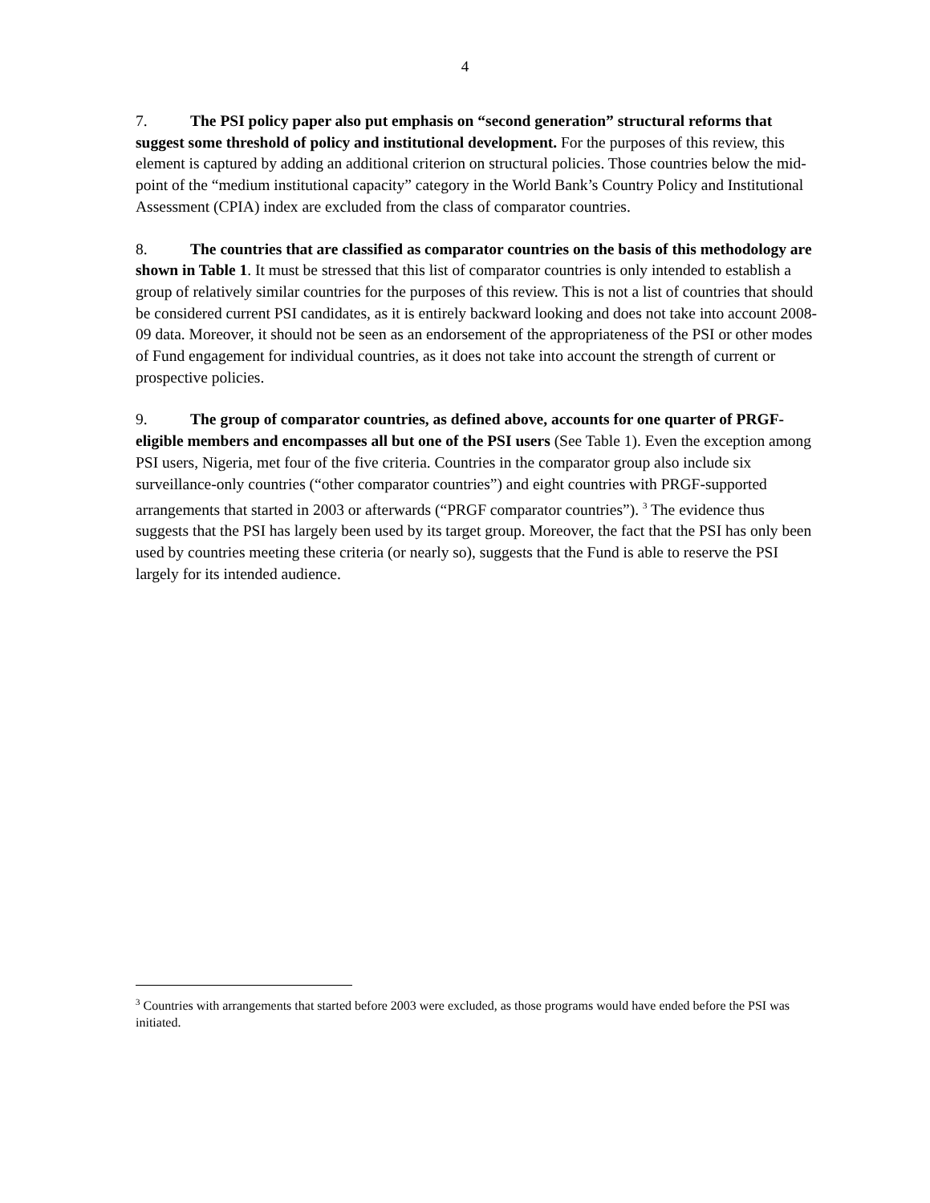4
7. The PSI policy paper also put emphasis on “second generation” structural reforms that suggest some threshold of policy and institutional development. For the purposes of this review, this element is captured by adding an additional criterion on structural policies. Those countries below the mid-point of the “medium institutional capacity” category in the World Bank’s Country Policy and Institutional Assessment (CPIA) index are excluded from the class of comparator countries.
8. The countries that are classified as comparator countries on the basis of this methodology are shown in Table 1. It must be stressed that this list of comparator countries is only intended to establish a group of relatively similar countries for the purposes of this review. This is not a list of countries that should be considered current PSI candidates, as it is entirely backward looking and does not take into account 2008-09 data. Moreover, it should not be seen as an endorsement of the appropriateness of the PSI or other modes of Fund engagement for individual countries, as it does not take into account the strength of current or prospective policies.
9. The group of comparator countries, as defined above, accounts for one quarter of PRGF-eligible members and encompasses all but one of the PSI users (See Table 1). Even the exception among PSI users, Nigeria, met four of the five criteria. Countries in the comparator group also include six surveillance-only countries (“other comparator countries”) and eight countries with PRGF-supported arrangements that started in 2003 or afterwards (“PRGF comparator countries”). <sup>3</sup> The evidence thus suggests that the PSI has largely been used by its target group. Moreover, the fact that the PSI has only been used by countries meeting these criteria (or nearly so), suggests that the Fund is able to reserve the PSI largely for its intended audience.
<sup>3</sup> Countries with arrangements that started before 2003 were excluded, as those programs would have ended before the PSI was initiated.